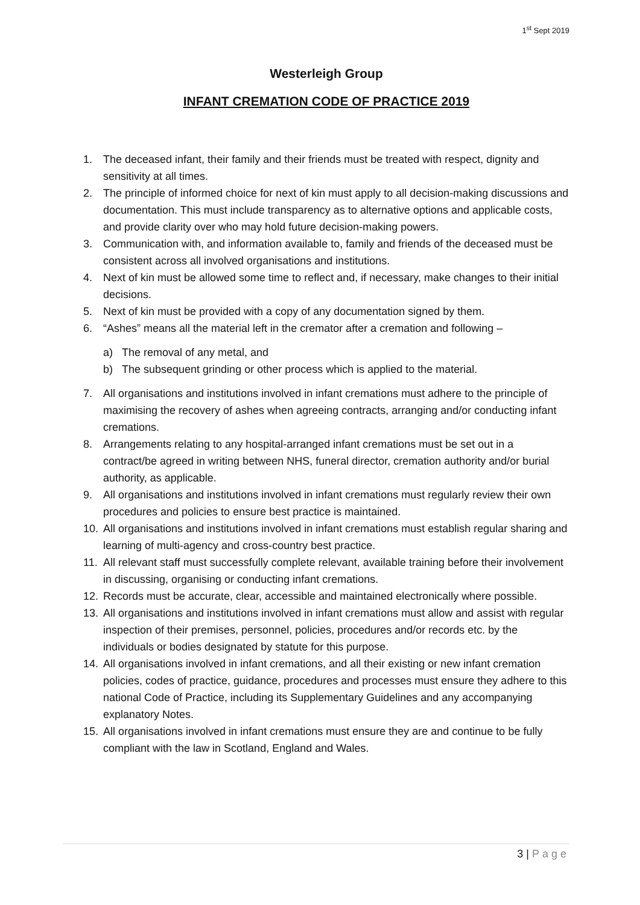1<sup>st</sup> Sept 2019
Westerleigh Group
INFANT CREMATION CODE OF PRACTICE 2019
1. The deceased infant, their family and their friends must be treated with respect, dignity and sensitivity at all times.
2. The principle of informed choice for next of kin must apply to all decision-making discussions and documentation. This must include transparency as to alternative options and applicable costs, and provide clarity over who may hold future decision-making powers.
3. Communication with, and information available to, family and friends of the deceased must be consistent across all involved organisations and institutions.
4. Next of kin must be allowed some time to reflect and, if necessary, make changes to their initial decisions.
5. Next of kin must be provided with a copy of any documentation signed by them.
6. “Ashes” means all the material left in the cremator after a cremation and following –
a) The removal of any metal, and
b) The subsequent grinding or other process which is applied to the material.
7. All organisations and institutions involved in infant cremations must adhere to the principle of maximising the recovery of ashes when agreeing contracts, arranging and/or conducting infant cremations.
8. Arrangements relating to any hospital-arranged infant cremations must be set out in a contract/be agreed in writing between NHS, funeral director, cremation authority and/or burial authority, as applicable.
9. All organisations and institutions involved in infant cremations must regularly review their own procedures and policies to ensure best practice is maintained.
10. All organisations and institutions involved in infant cremations must establish regular sharing and learning of multi-agency and cross-country best practice.
11. All relevant staff must successfully complete relevant, available training before their involvement in discussing, organising or conducting infant cremations.
12. Records must be accurate, clear, accessible and maintained electronically where possible.
13. All organisations and institutions involved in infant cremations must allow and assist with regular inspection of their premises, personnel, policies, procedures and/or records etc. by the individuals or bodies designated by statute for this purpose.
14. All organisations involved in infant cremations, and all their existing or new infant cremation policies, codes of practice, guidance, procedures and processes must ensure they adhere to this national Code of Practice, including its Supplementary Guidelines and any accompanying explanatory Notes.
15. All organisations involved in infant cremations must ensure they are and continue to be fully compliant with the law in Scotland, England and Wales.
3 | Page